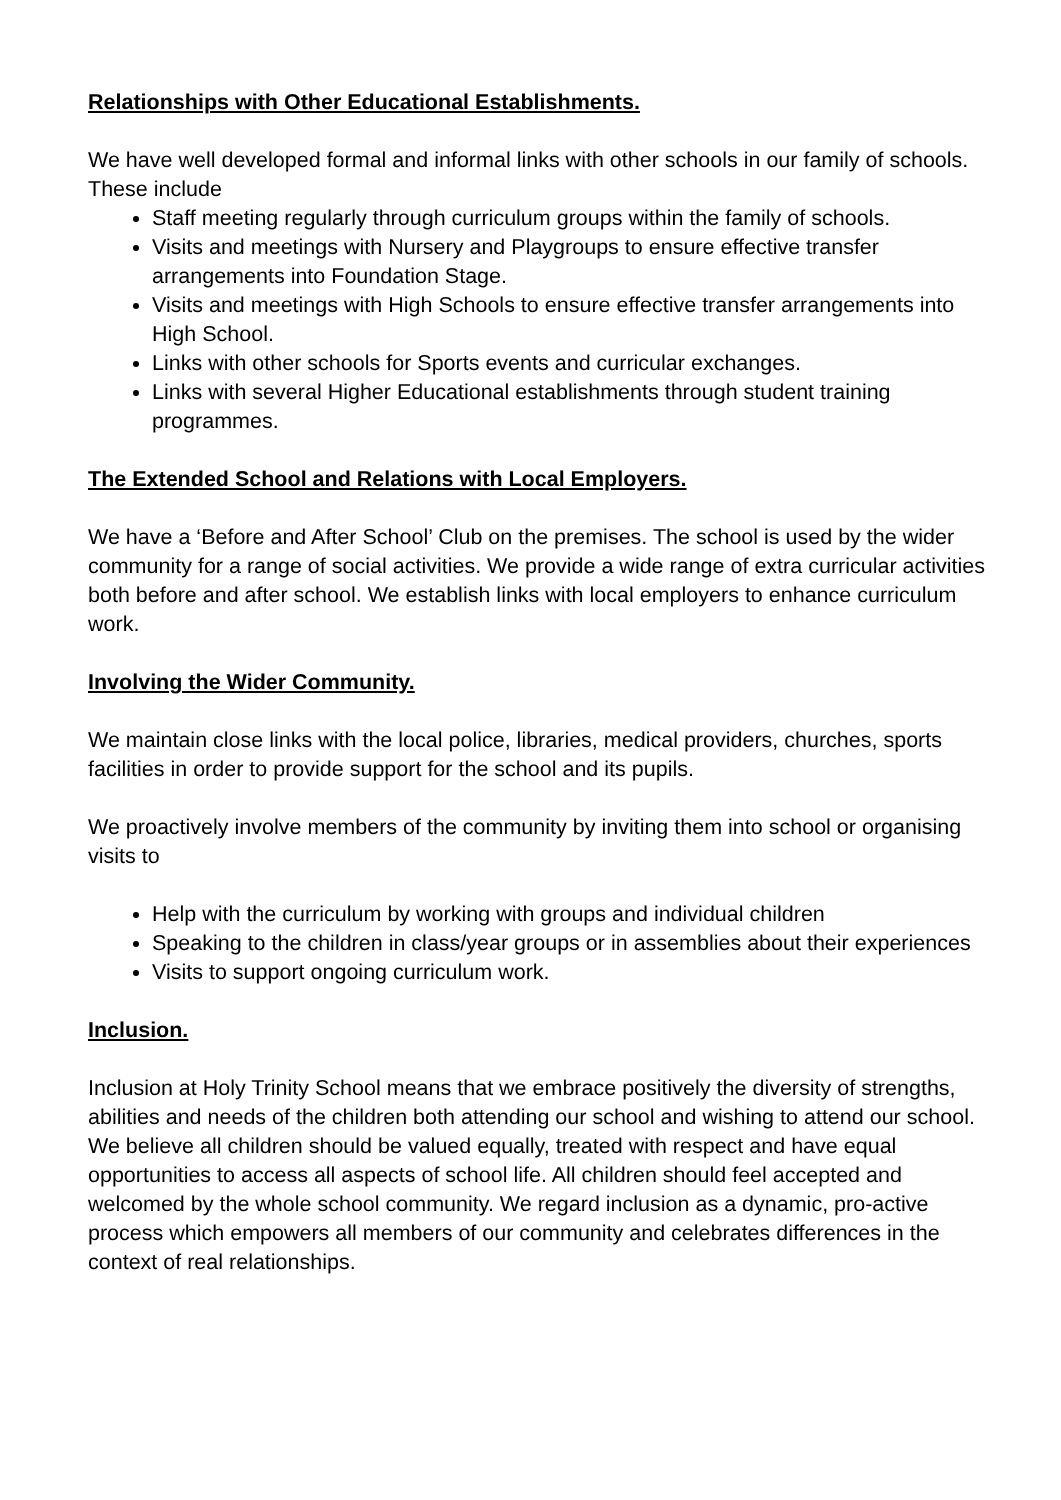Relationships with Other Educational Establishments.
We have well developed formal and informal links with other schools in our family of schools. These include
Staff meeting regularly through curriculum groups within the family of schools.
Visits and meetings with Nursery and Playgroups to ensure effective transfer arrangements into Foundation Stage.
Visits and meetings with High Schools to ensure effective transfer arrangements into High School.
Links with other schools for Sports events and curricular exchanges.
Links with several Higher Educational establishments through student training programmes.
The Extended School and Relations with Local Employers.
We have a ‘Before and After School’ Club on the premises. The school is used by the wider community for a range of social activities. We provide a wide range of extra curricular activities both before and after school. We establish links with local employers to enhance curriculum work.
Involving the Wider Community.
We maintain close links with the local police, libraries, medical providers, churches, sports facilities in order to provide support for the school and its pupils.
We proactively involve members of the community by inviting them into school or organising visits to
Help with the curriculum by working with groups and individual children
Speaking to the children in class/year groups or in assemblies about their experiences
Visits to support ongoing curriculum work.
Inclusion.
Inclusion at Holy Trinity School means that we embrace positively the diversity of strengths, abilities and needs of the children both attending our school and wishing to attend our school. We believe all children should be valued equally, treated with respect and have equal opportunities to access all aspects of school life. All children should feel accepted and welcomed by the whole school community. We regard inclusion as a dynamic, pro-active process which empowers all members of our community and celebrates differences in the context of real relationships.